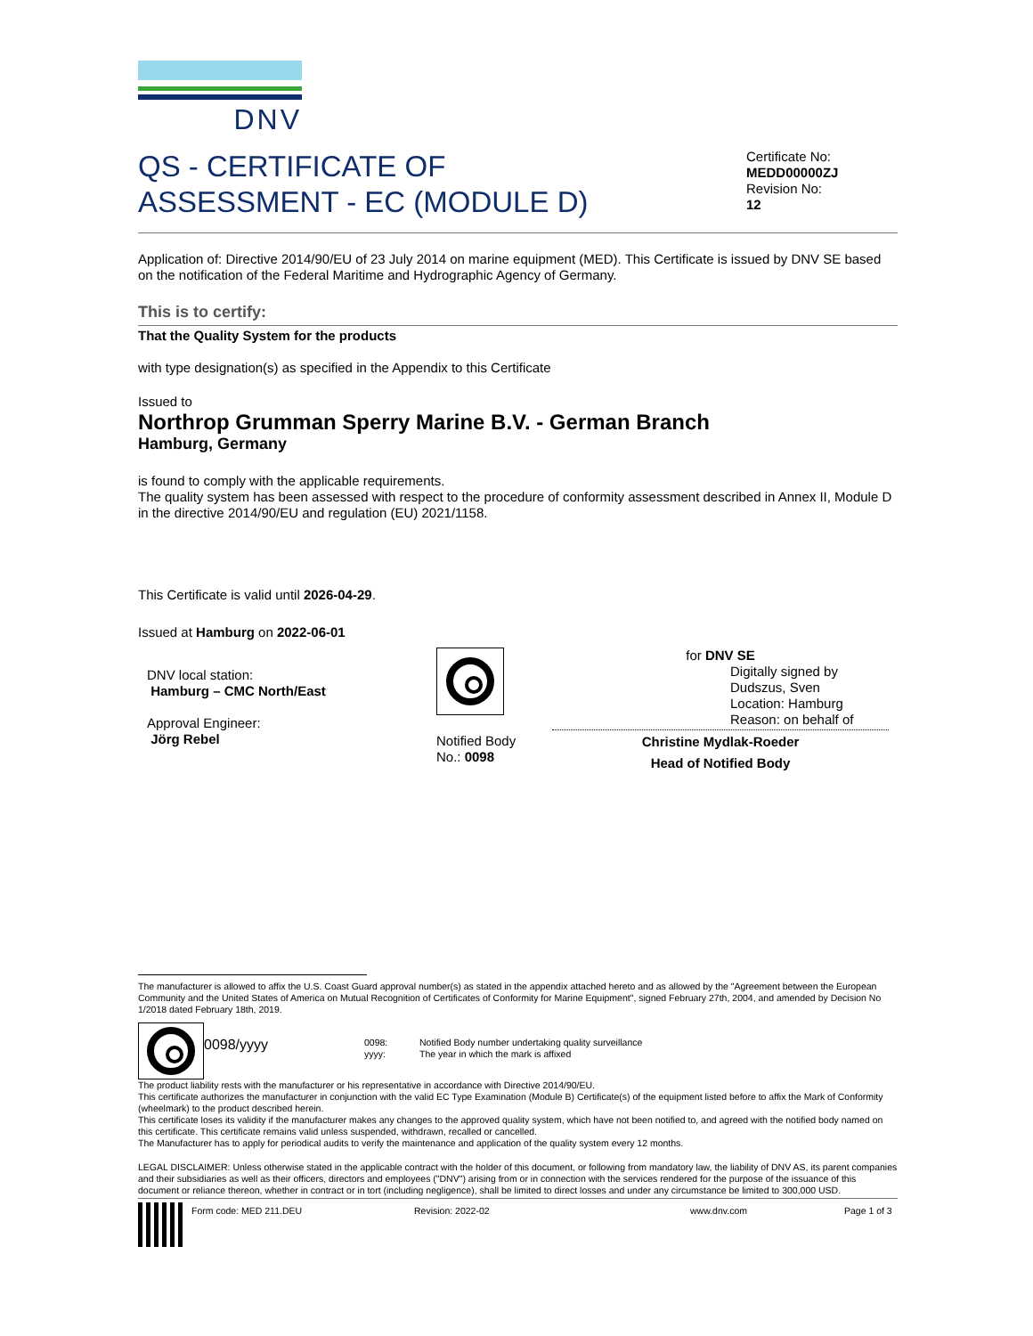DNV
QS - CERTIFICATE OF
ASSESSMENT - EC (MODULE D)
Certificate No:
MEDD00000ZJ
Revision No:
12
Application of: Directive 2014/90/EU of 23 July 2014 on marine equipment (MED). This Certificate is issued by DNV SE based on the notification of the Federal Maritime and Hydrographic Agency of Germany.
This is to certify:
That the Quality System for the products
with type designation(s) as specified in the Appendix to this Certificate
Issued to
Northrop Grumman Sperry Marine B.V. - German Branch
Hamburg, Germany
is found to comply with the applicable requirements.
The quality system has been assessed with respect to the procedure of conformity assessment described in Annex II, Module D in the directive 2014/90/EU and regulation (EU) 2021/1158.
This Certificate is valid until 2026-04-29.
Issued at Hamburg on 2022-06-01
DNV local station:
Hamburg – CMC North/East
Approval Engineer:
Jörg Rebel
Notified Body
No.: 0098
for DNV SE
Digitally signed by
Dudszus, Sven
Location: Hamburg
Reason: on behalf of
Christine Mydlak-Roeder
Head of Notified Body
The manufacturer is allowed to affix the U.S. Coast Guard approval number(s) as stated in the appendix attached hereto and as allowed by the "Agreement between the European Community and the United States of America on Mutual Recognition of Certificates of Conformity for Marine Equipment", signed February 27th, 2004, and amended by Decision No 1/2018 dated February 18th, 2019.
0098/yyyy
0098: Notified Body number undertaking quality surveillance yyyy: The year in which the mark is affixed
The product liability rests with the manufacturer or his representative in accordance with Directive 2014/90/EU.
This certificate authorizes the manufacturer in conjunction with the valid EC Type Examination (Module B) Certificate(s) of the equipment listed before to affix the Mark of Conformity (wheelmark) to the product described herein.
This certificate loses its validity if the manufacturer makes any changes to the approved quality system, which have not been notified to, and agreed with the notified body named on this certificate. This certificate remains valid unless suspended, withdrawn, recalled or cancelled.
The Manufacturer has to apply for periodical audits to verify the maintenance and application of the quality system every 12 months.
LEGAL DISCLAIMER: Unless otherwise stated in the applicable contract with the holder of this document, or following from mandatory law, the liability of DNV AS, its parent companies and their subsidiaries as well as their officers, directors and employees ("DNV") arising from or in connection with the services rendered for the purpose of the issuance of this document or reliance thereon, whether in contract or in tort (including negligence), shall be limited to direct losses and under any circumstance be limited to 300,000 USD.
Form code: MED 211.DEU Revision: 2022-02 www.dnv.com Page 1 of 3